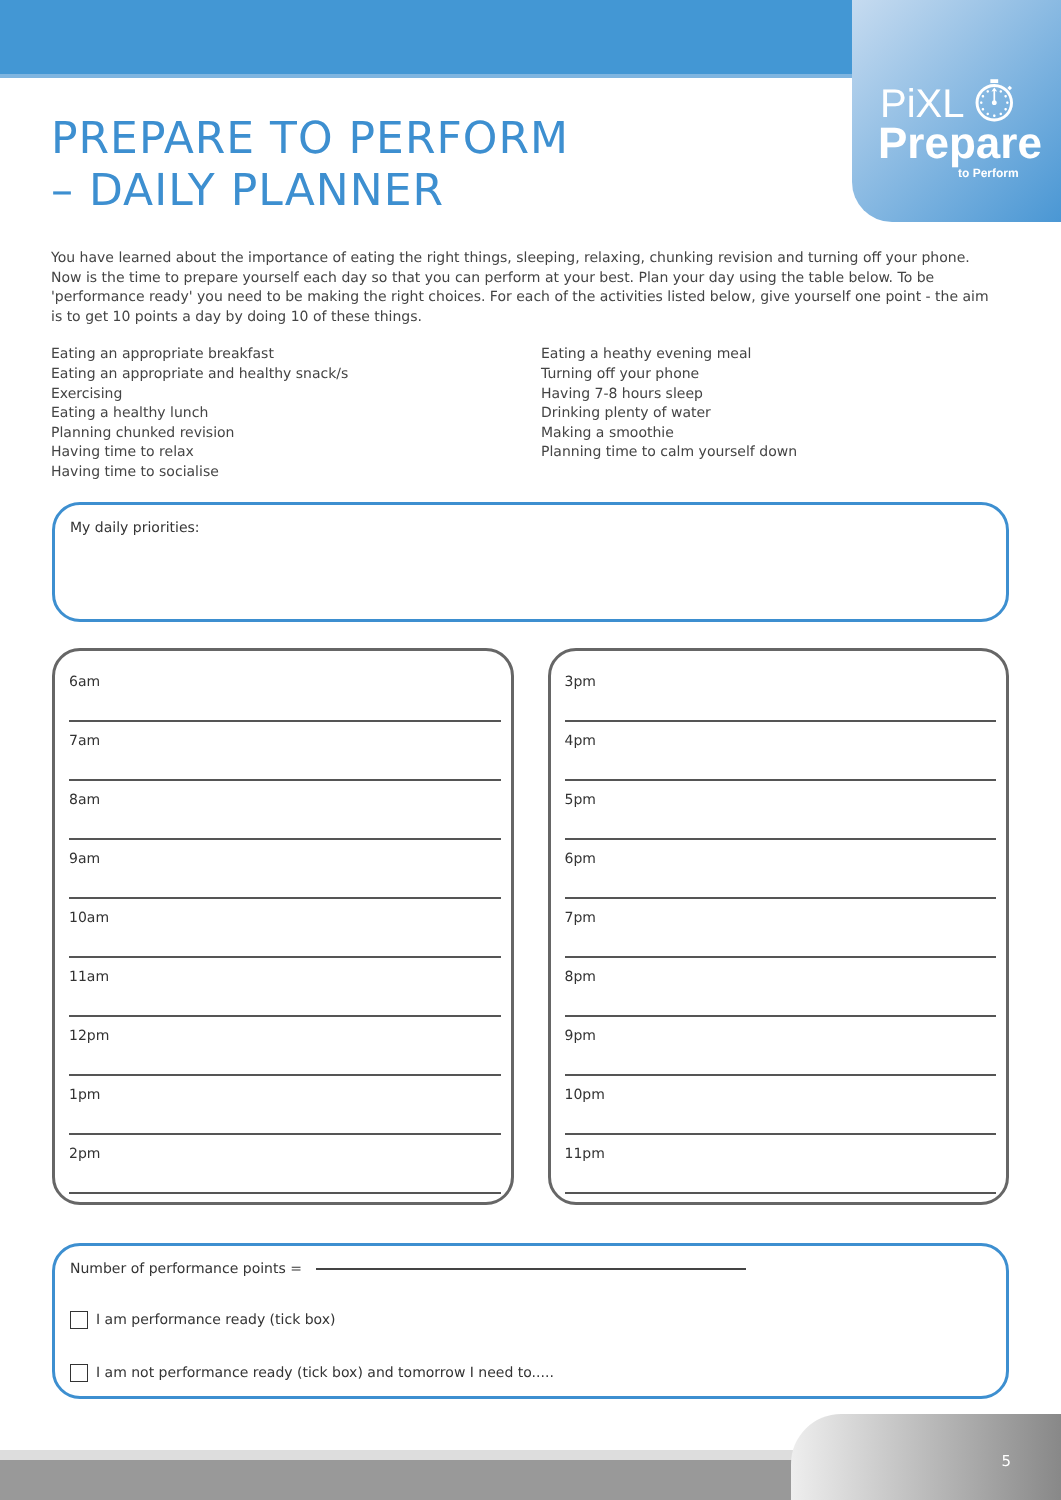PiXL ⏱
Prepare
to Perform
PREPARE TO PERFORM
– DAILY PLANNER
You have learned about the importance of eating the right things, sleeping, relaxing, chunking revision and turning off your phone. Now is the time to prepare yourself each day so that you can perform at your best. Plan your day using the table below. To be 'performance ready' you need to be making the right choices. For each of the activities listed below, give yourself one point - the aim is to get 10 points a day by doing 10 of these things.
Eating an appropriate breakfast
Eating an appropriate and healthy snack/s
Exercising
Eating a healthy lunch
Planning chunked revision
Having time to relax
Having time to socialise
Eating a heathy evening meal
Turning off your phone
Having 7-8 hours sleep
Drinking plenty of water
Making a smoothie
Planning time to calm yourself down
My daily priorities:
6am
7am
8am
9am
10am
11am
12pm
1pm
2pm
3pm
4pm
5pm
6pm
7pm
8pm
9pm
10pm
11pm
Number of performance points =
I am performance ready (tick box)
I am not performance ready (tick box) and tomorrow I need to.....
5